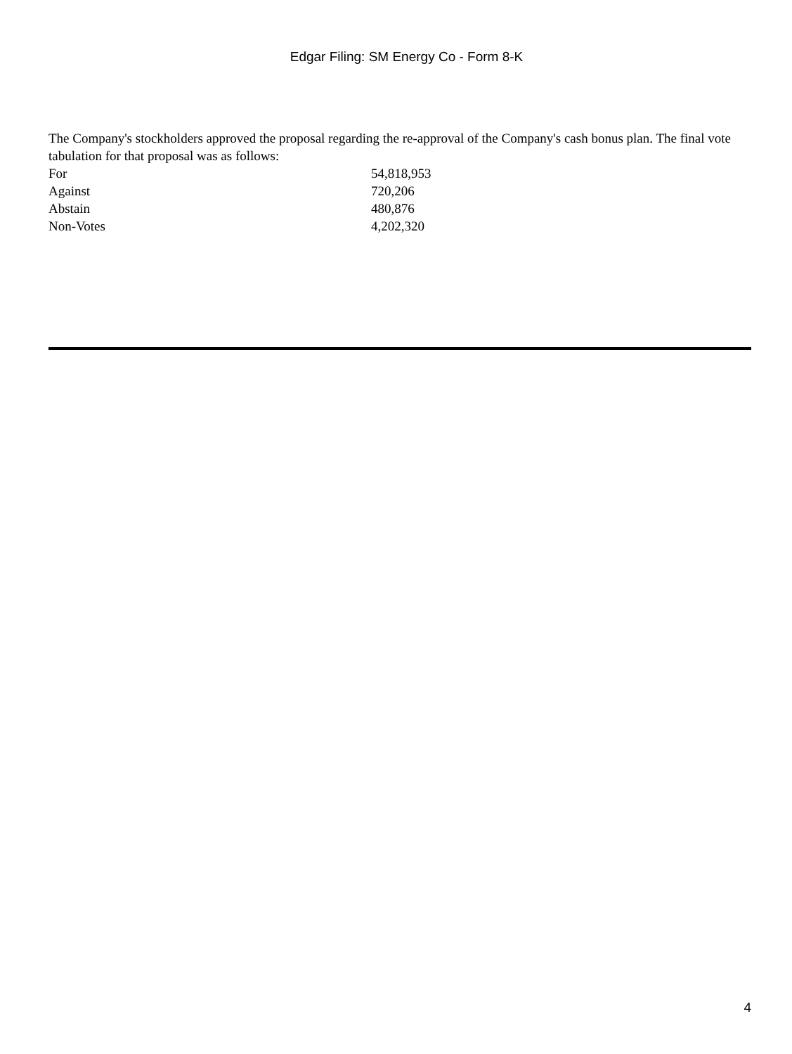Edgar Filing: SM Energy Co - Form 8-K
The Company's stockholders approved the proposal regarding the re-approval of the Company's cash bonus plan. The final vote tabulation for that proposal was as follows:
| For | 54,818,953 |
| Against | 720,206 |
| Abstain | 480,876 |
| Non-Votes | 4,202,320 |
4